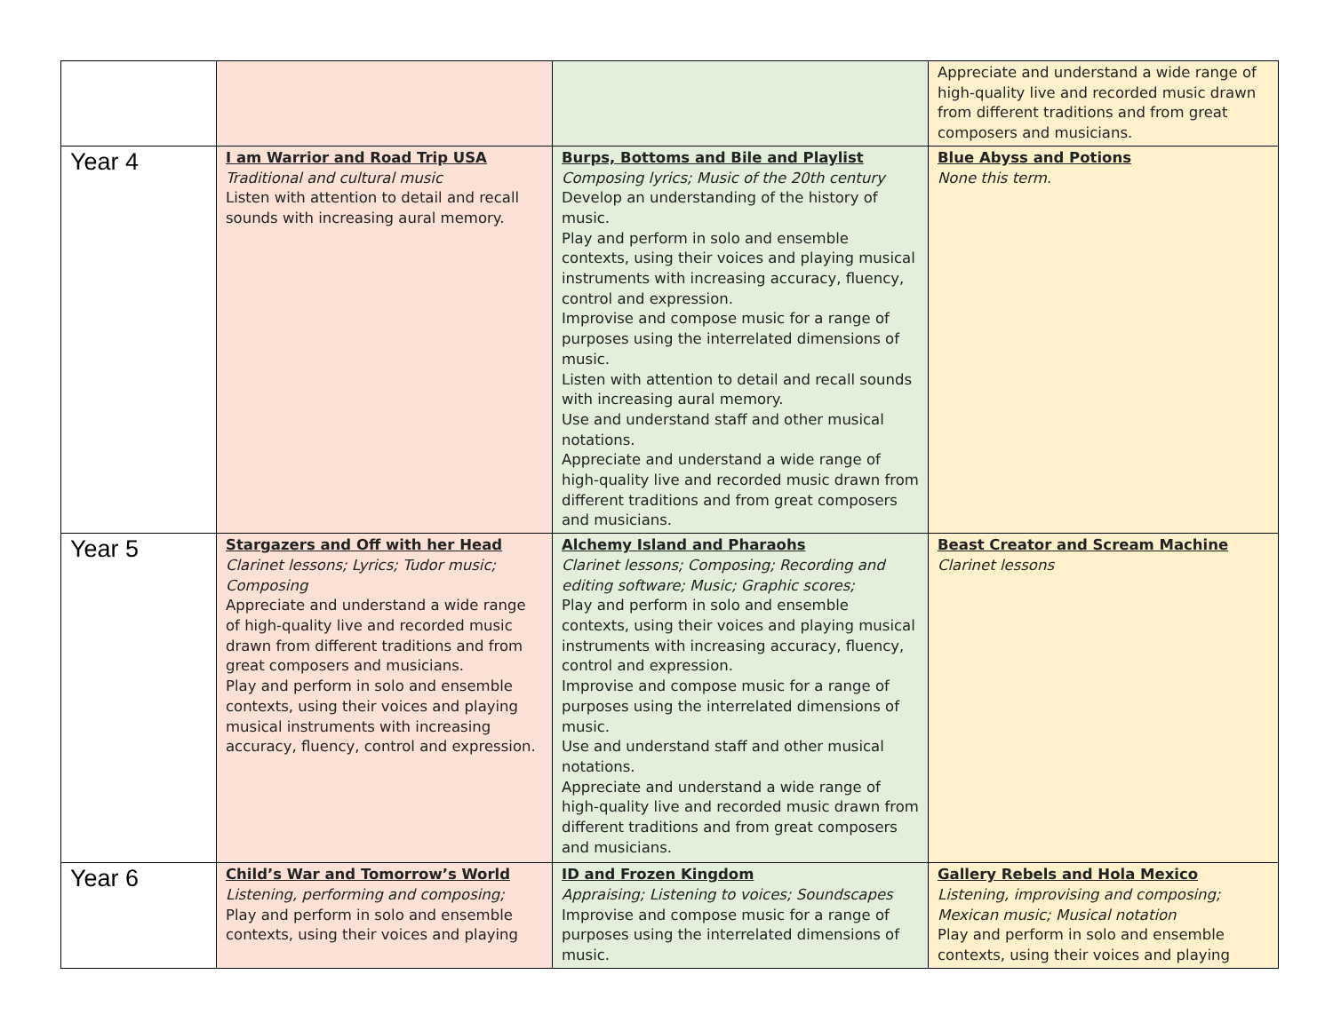| | | | Appreciate and understand a wide range of high-quality live and recorded music drawn from different traditions and from great composers and musicians. |
| Year 4 | I am Warrior and Road Trip USA Traditional and cultural music Listen with attention to detail and recall sounds with increasing aural memory. | Burps, Bottoms and Bile and Playlist Composing lyrics; Music of the 20th century Develop an understanding of the history of music. Play and perform in solo and ensemble contexts, using their voices and playing musical instruments with increasing accuracy, fluency, control and expression. Improvise and compose music for a range of purposes using the interrelated dimensions of music. Listen with attention to detail and recall sounds with increasing aural memory. Use and understand staff and other musical notations. Appreciate and understand a wide range of high-quality live and recorded music drawn from different traditions and from great composers and musicians. | Blue Abyss and Potions None this term. |
| Year 5 | Stargazers and Off with her Head Clarinet lessons; Lyrics; Tudor music; Composing Appreciate and understand a wide range of high-quality live and recorded music drawn from different traditions and from great composers and musicians. Play and perform in solo and ensemble contexts, using their voices and playing musical instruments with increasing accuracy, fluency, control and expression. | Alchemy Island and Pharaohs Clarinet lessons; Composing; Recording and editing software; Music; Graphic scores; Play and perform in solo and ensemble contexts, using their voices and playing musical instruments with increasing accuracy, fluency, control and expression. Improvise and compose music for a range of purposes using the interrelated dimensions of music. Use and understand staff and other musical notations. Appreciate and understand a wide range of high-quality live and recorded music drawn from different traditions and from great composers and musicians. | Beast Creator and Scream Machine Clarinet lessons |
| Year 6 | Child’s War and Tomorrow’s World Listening, performing and composing; Play and perform in solo and ensemble contexts, using their voices and playing | ID and Frozen Kingdom Appraising; Listening to voices; Soundscapes Improvise and compose music for a range of purposes using the interrelated dimensions of music. | Gallery Rebels and Hola Mexico Listening, improvising and composing; Mexican music; Musical notation Play and perform in solo and ensemble contexts, using their voices and playing |